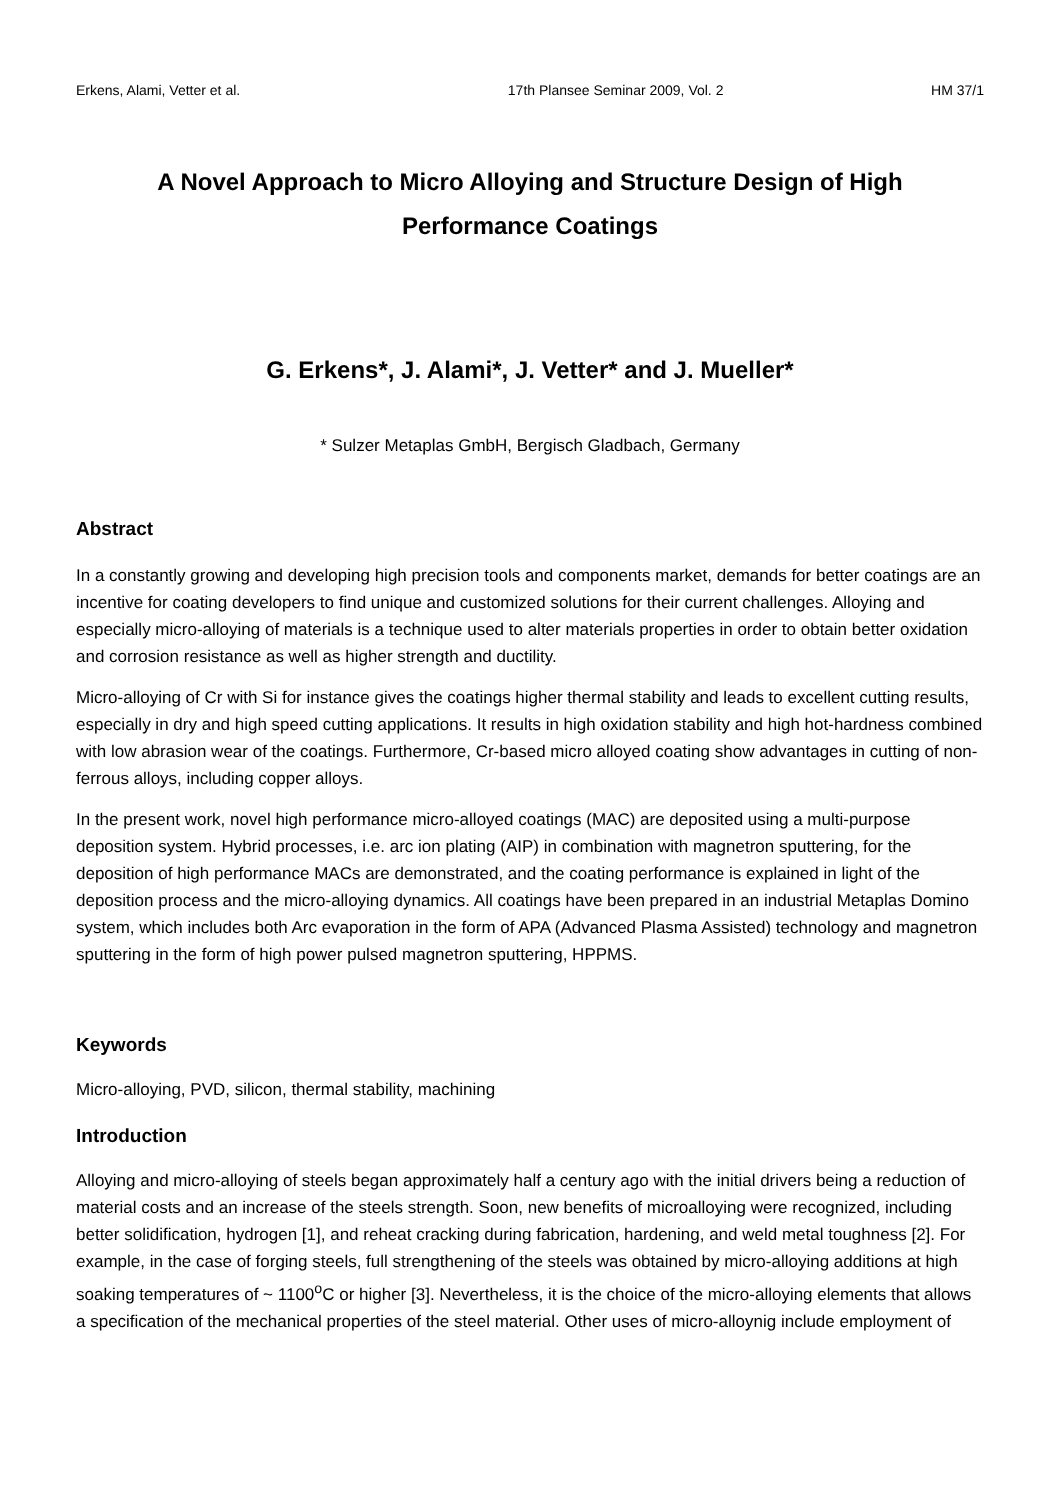Erkens, Alami, Vetter et al. 17th Plansee Seminar 2009, Vol. 2 HM 37/1
A Novel Approach to Micro Alloying and Structure Design of High Performance Coatings
G. Erkens*, J. Alami*, J. Vetter* and J. Mueller*
* Sulzer Metaplas GmbH, Bergisch Gladbach, Germany
Abstract
In a constantly growing and developing high precision tools and components market, demands for better coatings are an incentive for coating developers to find unique and customized solutions for their current challenges. Alloying and especially micro-alloying of materials is a technique used to alter materials properties in order to obtain better oxidation and corrosion resistance as well as higher strength and ductility.
Micro-alloying of Cr with Si for instance gives the coatings higher thermal stability and leads to excellent cutting results, especially in dry and high speed cutting applications. It results in high oxidation stability and high hot-hardness combined with low abrasion wear of the coatings. Furthermore, Cr-based micro alloyed coating show advantages in cutting of non-ferrous alloys, including copper alloys.
In the present work, novel high performance micro-alloyed coatings (MAC) are deposited using a multi-purpose deposition system. Hybrid processes, i.e. arc ion plating (AIP) in combination with magnetron sputtering, for the deposition of high performance MACs are demonstrated, and the coating performance is explained in light of the deposition process and the micro-alloying dynamics. All coatings have been prepared in an industrial Metaplas Domino system, which includes both Arc evaporation in the form of APA (Advanced Plasma Assisted) technology and magnetron sputtering in the form of high power pulsed magnetron sputtering, HPPMS.
Keywords
Micro-alloying, PVD, silicon, thermal stability, machining
Introduction
Alloying and micro-alloying of steels began approximately half a century ago with the initial drivers being a reduction of material costs and an increase of the steels strength. Soon, new benefits of microalloying were recognized, including better solidification, hydrogen [1], and reheat cracking during fabrication, hardening, and weld metal toughness [2]. For example, in the case of forging steels, full strengthening of the steels was obtained by micro-alloying additions at high soaking temperatures of ~ 1100<sup>o</sup>C or higher [3]. Nevertheless, it is the choice of the micro-alloying elements that allows a specification of the mechanical properties of the steel material. Other uses of micro-alloynig include employment of